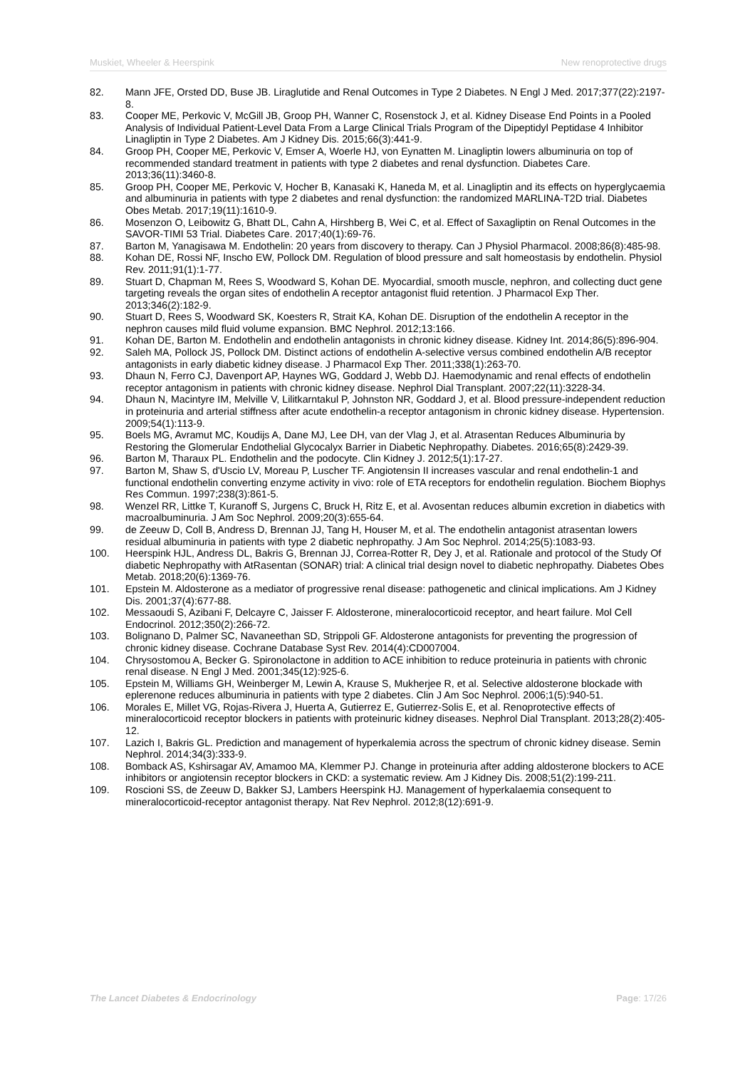Muskiet, Wheeler & Heerspink New renoprotective drugs
82. Mann JFE, Orsted DD, Buse JB. Liraglutide and Renal Outcomes in Type 2 Diabetes. N Engl J Med. 2017;377(22):2197-8.
83. Cooper ME, Perkovic V, McGill JB, Groop PH, Wanner C, Rosenstock J, et al. Kidney Disease End Points in a Pooled Analysis of Individual Patient-Level Data From a Large Clinical Trials Program of the Dipeptidyl Peptidase 4 Inhibitor Linagliptin in Type 2 Diabetes. Am J Kidney Dis. 2015;66(3):441-9.
84. Groop PH, Cooper ME, Perkovic V, Emser A, Woerle HJ, von Eynatten M. Linagliptin lowers albuminuria on top of recommended standard treatment in patients with type 2 diabetes and renal dysfunction. Diabetes Care. 2013;36(11):3460-8.
85. Groop PH, Cooper ME, Perkovic V, Hocher B, Kanasaki K, Haneda M, et al. Linagliptin and its effects on hyperglycaemia and albuminuria in patients with type 2 diabetes and renal dysfunction: the randomized MARLINA-T2D trial. Diabetes Obes Metab. 2017;19(11):1610-9.
86. Mosenzon O, Leibowitz G, Bhatt DL, Cahn A, Hirshberg B, Wei C, et al. Effect of Saxagliptin on Renal Outcomes in the SAVOR-TIMI 53 Trial. Diabetes Care. 2017;40(1):69-76.
87. Barton M, Yanagisawa M. Endothelin: 20 years from discovery to therapy. Can J Physiol Pharmacol. 2008;86(8):485-98.
88. Kohan DE, Rossi NF, Inscho EW, Pollock DM. Regulation of blood pressure and salt homeostasis by endothelin. Physiol Rev. 2011;91(1):1-77.
89. Stuart D, Chapman M, Rees S, Woodward S, Kohan DE. Myocardial, smooth muscle, nephron, and collecting duct gene targeting reveals the organ sites of endothelin A receptor antagonist fluid retention. J Pharmacol Exp Ther. 2013;346(2):182-9.
90. Stuart D, Rees S, Woodward SK, Koesters R, Strait KA, Kohan DE. Disruption of the endothelin A receptor in the nephron causes mild fluid volume expansion. BMC Nephrol. 2012;13:166.
91. Kohan DE, Barton M. Endothelin and endothelin antagonists in chronic kidney disease. Kidney Int. 2014;86(5):896-904.
92. Saleh MA, Pollock JS, Pollock DM. Distinct actions of endothelin A-selective versus combined endothelin A/B receptor antagonists in early diabetic kidney disease. J Pharmacol Exp Ther. 2011;338(1):263-70.
93. Dhaun N, Ferro CJ, Davenport AP, Haynes WG, Goddard J, Webb DJ. Haemodynamic and renal effects of endothelin receptor antagonism in patients with chronic kidney disease. Nephrol Dial Transplant. 2007;22(11):3228-34.
94. Dhaun N, Macintyre IM, Melville V, Lilitkarntakul P, Johnston NR, Goddard J, et al. Blood pressure-independent reduction in proteinuria and arterial stiffness after acute endothelin-a receptor antagonism in chronic kidney disease. Hypertension. 2009;54(1):113-9.
95. Boels MG, Avramut MC, Koudijs A, Dane MJ, Lee DH, van der Vlag J, et al. Atrasentan Reduces Albuminuria by Restoring the Glomerular Endothelial Glycocalyx Barrier in Diabetic Nephropathy. Diabetes. 2016;65(8):2429-39.
96. Barton M, Tharaux PL. Endothelin and the podocyte. Clin Kidney J. 2012;5(1):17-27.
97. Barton M, Shaw S, d'Uscio LV, Moreau P, Luscher TF. Angiotensin II increases vascular and renal endothelin-1 and functional endothelin converting enzyme activity in vivo: role of ETA receptors for endothelin regulation. Biochem Biophys Res Commun. 1997;238(3):861-5.
98. Wenzel RR, Littke T, Kuranoff S, Jurgens C, Bruck H, Ritz E, et al. Avosentan reduces albumin excretion in diabetics with macroalbuminuria. J Am Soc Nephrol. 2009;20(3):655-64.
99. de Zeeuw D, Coll B, Andress D, Brennan JJ, Tang H, Houser M, et al. The endothelin antagonist atrasentan lowers residual albuminuria in patients with type 2 diabetic nephropathy. J Am Soc Nephrol. 2014;25(5):1083-93.
100. Heerspink HJL, Andress DL, Bakris G, Brennan JJ, Correa-Rotter R, Dey J, et al. Rationale and protocol of the Study Of diabetic Nephropathy with AtRasentan (SONAR) trial: A clinical trial design novel to diabetic nephropathy. Diabetes Obes Metab. 2018;20(6):1369-76.
101. Epstein M. Aldosterone as a mediator of progressive renal disease: pathogenetic and clinical implications. Am J Kidney Dis. 2001;37(4):677-88.
102. Messaoudi S, Azibani F, Delcayre C, Jaisser F. Aldosterone, mineralocorticoid receptor, and heart failure. Mol Cell Endocrinol. 2012;350(2):266-72.
103. Bolignano D, Palmer SC, Navaneethan SD, Strippoli GF. Aldosterone antagonists for preventing the progression of chronic kidney disease. Cochrane Database Syst Rev. 2014(4):CD007004.
104. Chrysostomou A, Becker G. Spironolactone in addition to ACE inhibition to reduce proteinuria in patients with chronic renal disease. N Engl J Med. 2001;345(12):925-6.
105. Epstein M, Williams GH, Weinberger M, Lewin A, Krause S, Mukherjee R, et al. Selective aldosterone blockade with eplerenone reduces albuminuria in patients with type 2 diabetes. Clin J Am Soc Nephrol. 2006;1(5):940-51.
106. Morales E, Millet VG, Rojas-Rivera J, Huerta A, Gutierrez E, Gutierrez-Solis E, et al. Renoprotective effects of mineralocorticoid receptor blockers in patients with proteinuric kidney diseases. Nephrol Dial Transplant. 2013;28(2):405-12.
107. Lazich I, Bakris GL. Prediction and management of hyperkalemia across the spectrum of chronic kidney disease. Semin Nephrol. 2014;34(3):333-9.
108. Bomback AS, Kshirsagar AV, Amamoo MA, Klemmer PJ. Change in proteinuria after adding aldosterone blockers to ACE inhibitors or angiotensin receptor blockers in CKD: a systematic review. Am J Kidney Dis. 2008;51(2):199-211.
109. Roscioni SS, de Zeeuw D, Bakker SJ, Lambers Heerspink HJ. Management of hyperkalaemia consequent to mineralocorticoid-receptor antagonist therapy. Nat Rev Nephrol. 2012;8(12):691-9.
The Lancet Diabetes & Endocrinology Page: 17/26